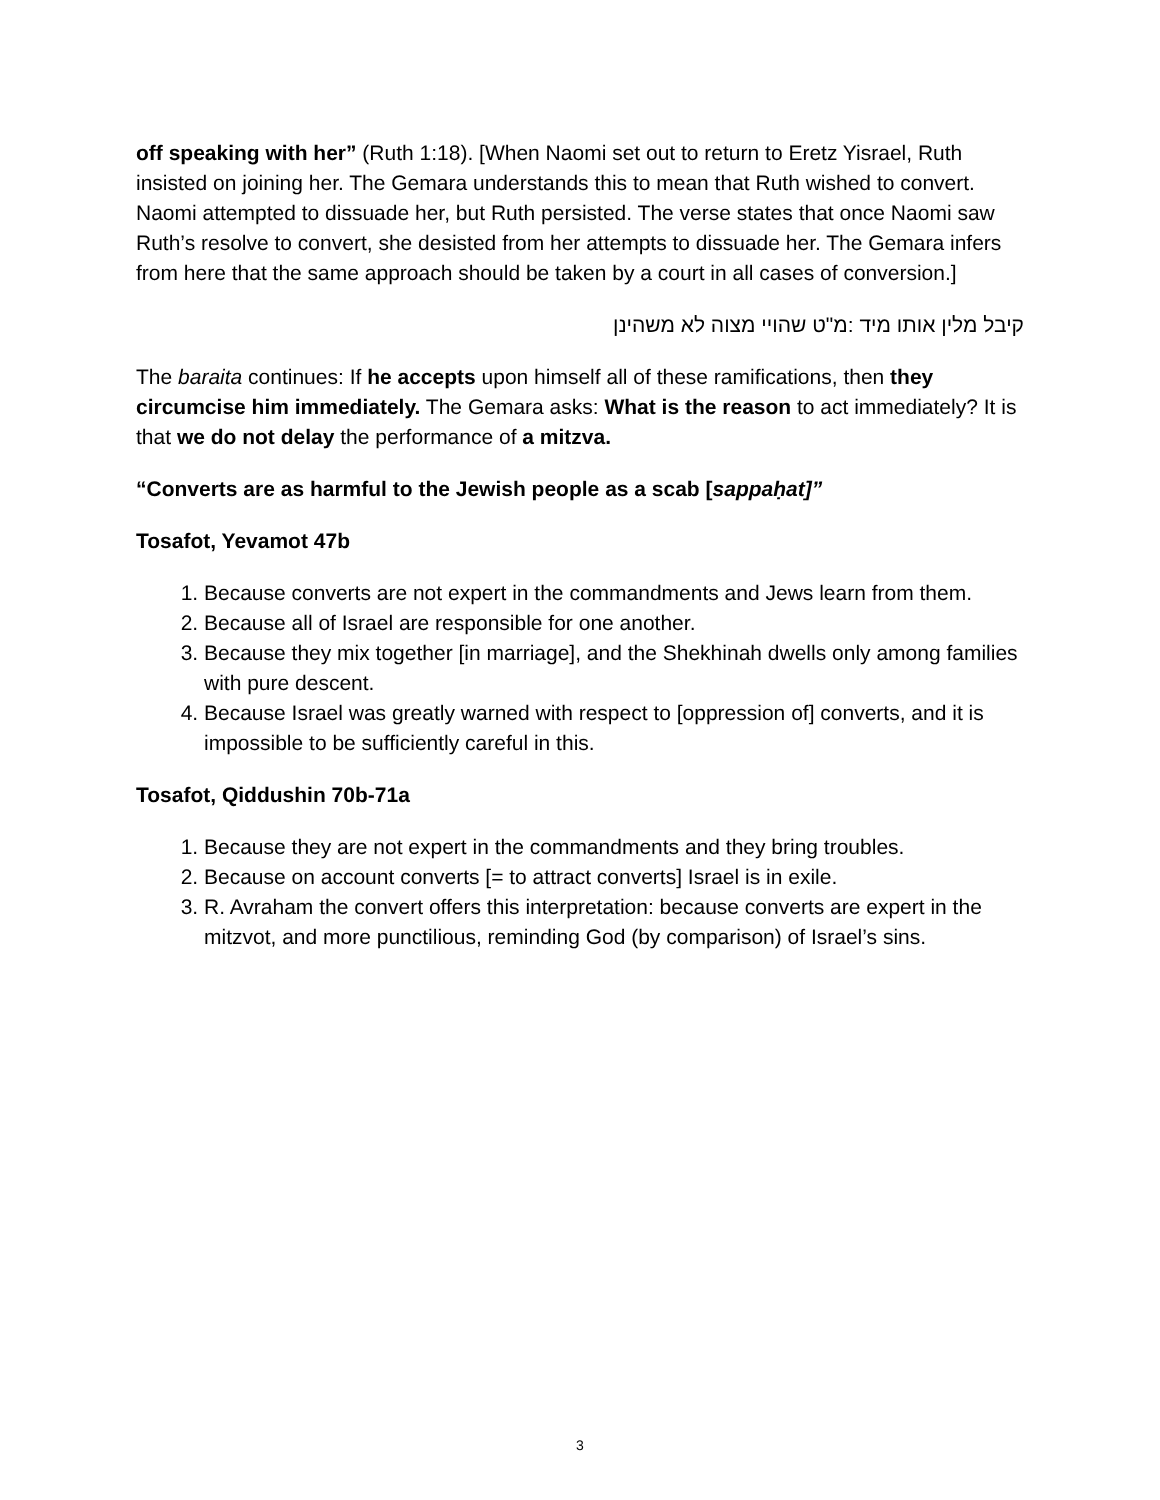off speaking with her” (Ruth 1:18). [When Naomi set out to return to Eretz Yisrael, Ruth insisted on joining her. The Gemara understands this to mean that Ruth wished to convert. Naomi attempted to dissuade her, but Ruth persisted. The verse states that once Naomi saw Ruth’s resolve to convert, she desisted from her attempts to dissuade her. The Gemara infers from here that the same approach should be taken by a court in all cases of conversion.]
קיבל מלין אותו מיד :מ"ט שהויי מצוה לא משהינן
The baraita continues: If he accepts upon himself all of these ramifications, then they circumcise him immediately. The Gemara asks: What is the reason to act immediately? It is that we do not delay the performance of a mitzva.
“Converts are as harmful to the Jewish people as a scab [sappaḥat]”
Tosafot, Yevamot 47b
1. Because converts are not expert in the commandments and Jews learn from them.
2. Because all of Israel are responsible for one another.
3. Because they mix together [in marriage], and the Shekhinah dwells only among families with pure descent.
4. Because Israel was greatly warned with respect to [oppression of] converts, and it is impossible to be sufficiently careful in this.
Tosafot, Qiddushin 70b-71a
1. Because they are not expert in the commandments and they bring troubles.
2. Because on account converts [= to attract converts] Israel is in exile.
3. R. Avraham the convert offers this interpretation: because converts are expert in the mitzvot, and more punctilious, reminding God (by comparison) of Israel’s sins.
3